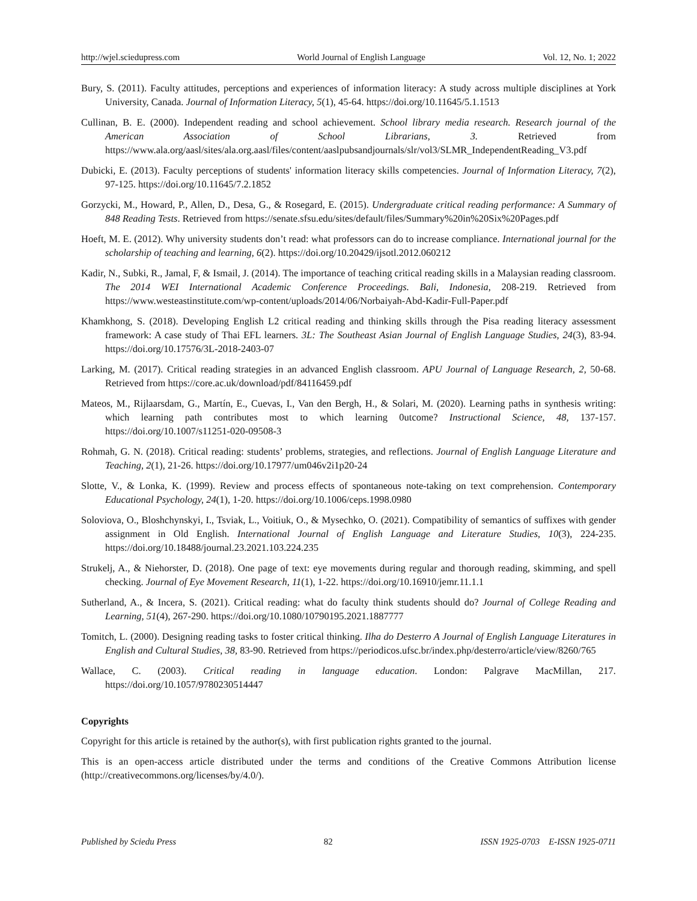http://wjel.sciedupress.com World Journal of English Language Vol. 12, No. 1; 2022
Bury, S. (2011). Faculty attitudes, perceptions and experiences of information literacy: A study across multiple disciplines at York University, Canada. Journal of Information Literacy, 5(1), 45-64. https://doi.org/10.11645/5.1.1513
Cullinan, B. E. (2000). Independent reading and school achievement. School library media research. Research journal of the American Association of School Librarians, 3. Retrieved from https://www.ala.org/aasl/sites/ala.org.aasl/files/content/aaslpubsandjournals/slr/vol3/SLMR_IndependentReading_V3.pdf
Dubicki, E. (2013). Faculty perceptions of students' information literacy skills competencies. Journal of Information Literacy, 7(2), 97-125. https://doi.org/10.11645/7.2.1852
Gorzycki, M., Howard, P., Allen, D., Desa, G., & Rosegard, E. (2015). Undergraduate critical reading performance: A Summary of 848 Reading Tests. Retrieved from https://senate.sfsu.edu/sites/default/files/Summary%20in%20Six%20Pages.pdf
Hoeft, M. E. (2012). Why university students don’t read: what professors can do to increase compliance. International journal for the scholarship of teaching and learning, 6(2). https://doi.org/10.20429/ijsotl.2012.060212
Kadir, N., Subki, R., Jamal, F, & Ismail, J. (2014). The importance of teaching critical reading skills in a Malaysian reading classroom. The 2014 WEI International Academic Conference Proceedings. Bali, Indonesia, 208-219. Retrieved from https://www.westeastinstitute.com/wp-content/uploads/2014/06/Norbaiyah-Abd-Kadir-Full-Paper.pdf
Khamkhong, S. (2018). Developing English L2 critical reading and thinking skills through the Pisa reading literacy assessment framework: A case study of Thai EFL learners. 3L: The Southeast Asian Journal of English Language Studies, 24(3), 83-94. https://doi.org/10.17576/3L-2018-2403-07
Larking, M. (2017). Critical reading strategies in an advanced English classroom. APU Journal of Language Research, 2, 50-68. Retrieved from https://core.ac.uk/download/pdf/84116459.pdf
Mateos, M., Rijlaarsdam, G., Martín, E., Cuevas, I., Van den Bergh, H., & Solari, M. (2020). Learning paths in synthesis writing: which learning path contributes most to which learning 0utcome? Instructional Science, 48, 137-157. https://doi.org/10.1007/s11251-020-09508-3
Rohmah, G. N. (2018). Critical reading: students’ problems, strategies, and reflections. Journal of English Language Literature and Teaching, 2(1), 21-26. https://doi.org/10.17977/um046v2i1p20-24
Slotte, V., & Lonka, K. (1999). Review and process effects of spontaneous note-taking on text comprehension. Contemporary Educational Psychology, 24(1), 1-20. https://doi.org/10.1006/ceps.1998.0980
Soloviova, O., Bloshchynskyi, I., Tsviak, L., Voitiuk, O., & Mysechko, O. (2021). Compatibility of semantics of suffixes with gender assignment in Old English. International Journal of English Language and Literature Studies, 10(3), 224-235. https://doi.org/10.18488/journal.23.2021.103.224.235
Strukelj, A., & Niehorster, D. (2018). One page of text: eye movements during regular and thorough reading, skimming, and spell checking. Journal of Eye Movement Research, 11(1), 1-22. https://doi.org/10.16910/jemr.11.1.1
Sutherland, A., & Incera, S. (2021). Critical reading: what do faculty think students should do? Journal of College Reading and Learning, 51(4), 267-290. https://doi.org/10.1080/10790195.2021.1887777
Tomitch, L. (2000). Designing reading tasks to foster critical thinking. Ilha do Desterro A Journal of English Language Literatures in English and Cultural Studies, 38, 83-90. Retrieved from https://periodicos.ufsc.br/index.php/desterro/article/view/8260/765
Wallace, C. (2003). Critical reading in language education. London: Palgrave MacMillan, 217. https://doi.org/10.1057/9780230514447
Copyrights
Copyright for this article is retained by the author(s), with first publication rights granted to the journal.
This is an open-access article distributed under the terms and conditions of the Creative Commons Attribution license (http://creativecommons.org/licenses/by/4.0/).
Published by Sciedu Press 82 ISSN 1925-0703 E-ISSN 1925-0711